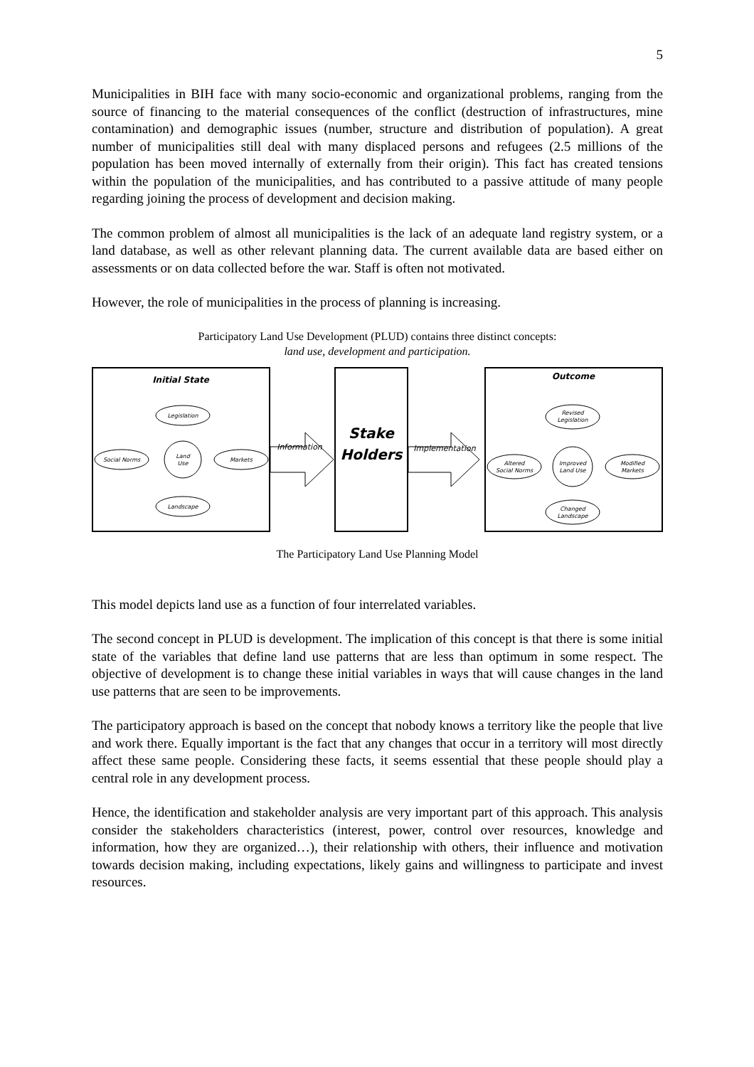5
Municipalities in BIH face with many socio-economic and organizational problems, ranging from the source of financing to the material consequences of the conflict (destruction of infrastructures, mine contamination) and demographic issues (number, structure and distribution of population). A great number of municipalities still deal with many displaced persons and refugees (2.5 millions of the population has been moved internally of externally from their origin). This fact has created tensions within the population of the municipalities, and has contributed to a passive attitude of many people regarding joining the process of development and decision making.
The common problem of almost all municipalities is the lack of an adequate land registry system, or a land database, as well as other relevant planning data. The current available data are based either on assessments or on data collected before the war. Staff is often not motivated.
However, the role of municipalities in the process of planning is increasing.
Participatory Land Use Development (PLUD) contains three distinct concepts:
land use, development and participation.
Initial State
Legislation
Social Norms
Land
Use
Markets
Landscape
Information
Stake
Holders
Implementation
Outcome
Revised
Legislation
Altered
Social Norms
Improved
Land Use
Modified
Markets
Changed
Landscape
The Participatory Land Use Planning Model
This model depicts land use as a function of four interrelated variables.
The second concept in PLUD is development. The implication of this concept is that there is some initial state of the variables that define land use patterns that are less than optimum in some respect. The objective of development is to change these initial variables in ways that will cause changes in the land use patterns that are seen to be improvements.
The participatory approach is based on the concept that nobody knows a territory like the people that live and work there. Equally important is the fact that any changes that occur in a territory will most directly affect these same people. Considering these facts, it seems essential that these people should play a central role in any development process.
Hence, the identification and stakeholder analysis are very important part of this approach. This analysis consider the stakeholders characteristics (interest, power, control over resources, knowledge and information, how they are organized…), their relationship with others, their influence and motivation towards decision making, including expectations, likely gains and willingness to participate and invest resources.